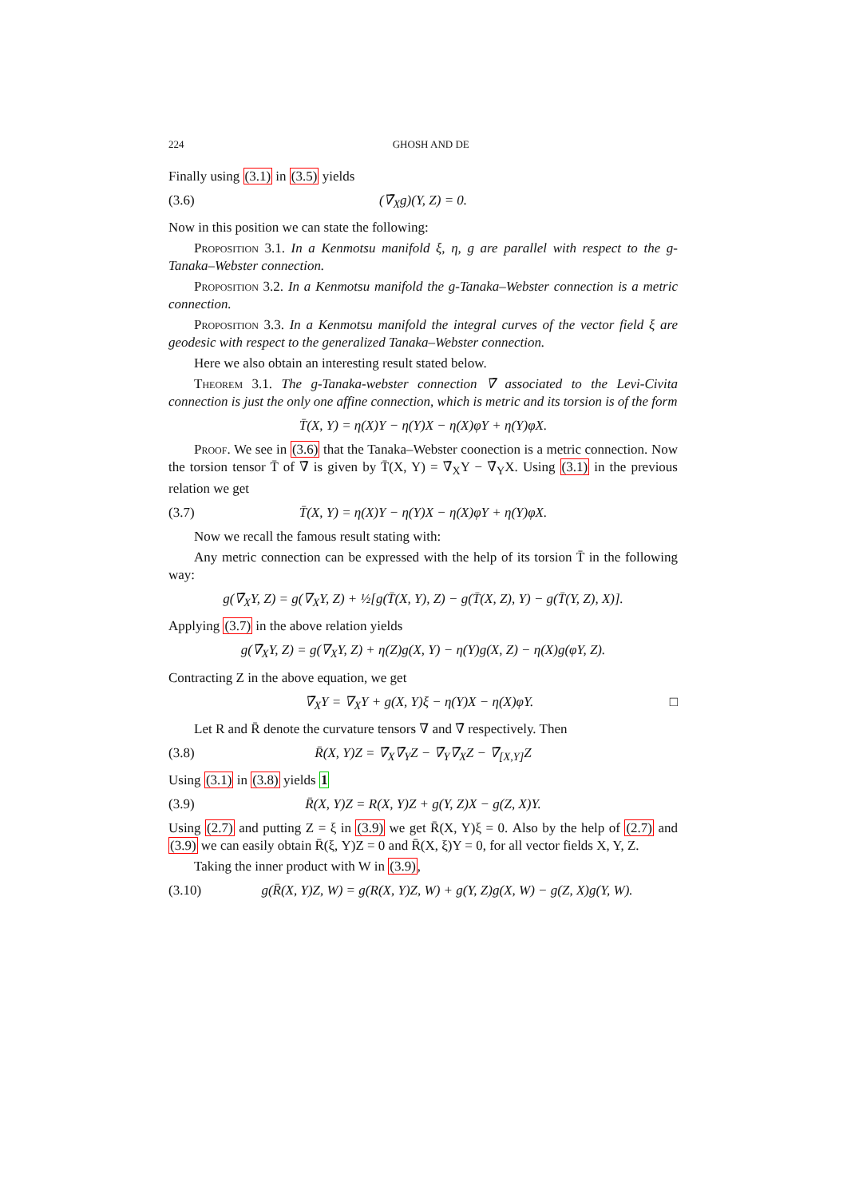224 GHOSH AND DE
Finally using (3.1) in (3.5) yields
(3.6) (∇̄<sub>X</sub>g)(Y, Z) = 0.
Now in this position we can state the following:
Proposition 3.1. In a Kenmotsu manifold ξ, η, g are parallel with respect to the g-Tanaka–Webster connection.
Proposition 3.2. In a Kenmotsu manifold the g-Tanaka–Webster connection is a metric connection.
Proposition 3.3. In a Kenmotsu manifold the integral curves of the vector field ξ are geodesic with respect to the generalized Tanaka–Webster connection.
Here we also obtain an interesting result stated below.
Theorem 3.1. The g-Tanaka-webster connection ∇̄ associated to the Levi-Civita connection is just the only one affine connection, which is metric and its torsion is of the form
T̄(X, Y) = η(X)Y − η(Y)X − η(X)φY + η(Y)φX.
Proof. We see in (3.6) that the Tanaka–Webster coonection is a metric connection. Now the torsion tensor T̄ of ∇̄ is given by T̄(X, Y) = ∇̄<sub>X</sub>Y − ∇̄<sub>Y</sub>X. Using (3.1) in the previous relation we get
(3.7) T̄(X, Y) = η(X)Y − η(Y)X − η(X)φY + η(Y)φX.
Now we recall the famous result stating with:
Any metric connection can be expressed with the help of its torsion T̄ in the following way:
g(∇̄<sub>X</sub>Y, Z) = g(∇<sub>X</sub>Y, Z) + ½[g(T̄(X, Y), Z) − g(T̄(X, Z), Y) − g(T̄(Y, Z), X)].
Applying (3.7) in the above relation yields
g(∇̄<sub>X</sub>Y, Z) = g(∇<sub>X</sub>Y, Z) + η(Z)g(X, Y) − η(Y)g(X, Z) − η(X)g(φY, Z).
Contracting Z in the above equation, we get
∇̄<sub>X</sub>Y = ∇<sub>X</sub>Y + g(X, Y)ξ − η(Y)X − η(X)φY. □
Let R and R̄ denote the curvature tensors ∇ and ∇̄ respectively. Then
(3.8) R̄(X, Y)Z = ∇̄<sub>X</sub>∇̄<sub>Y</sub>Z − ∇̄<sub>Y</sub>∇̄<sub>X</sub>Z − ∇̄<sub>[X,Y]</sub>Z
Using (3.1) in (3.8) yields 1
(3.9) R̄(X, Y)Z = R(X, Y)Z + g(Y, Z)X − g(Z, X)Y.
Using (2.7) and putting Z = ξ in (3.9) we get R̄(X, Y)ξ = 0. Also by the help of (2.7) and (3.9) we can easily obtain R̄(ξ, Y)Z = 0 and R̄(X, ξ)Y = 0, for all vector fields X, Y, Z.
Taking the inner product with W in (3.9),
(3.10) g(R̄(X, Y)Z, W) = g(R(X, Y)Z, W) + g(Y, Z)g(X, W) − g(Z, X)g(Y, W).